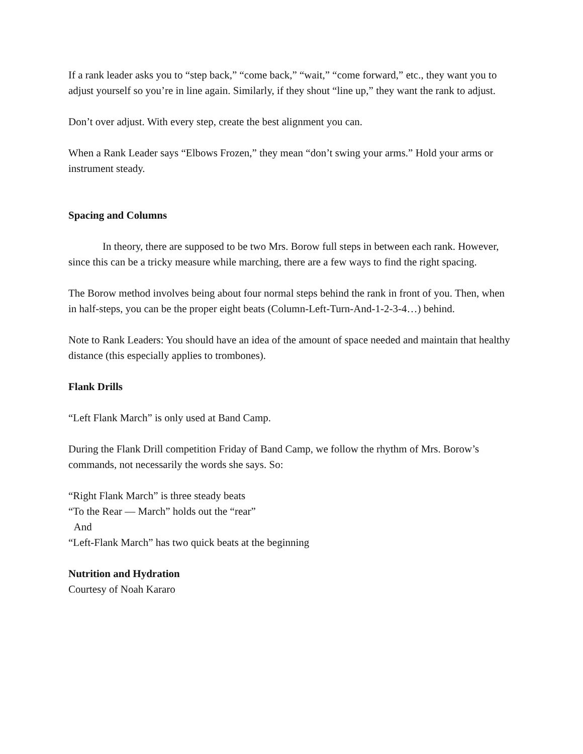If a rank leader asks you to “step back,” “come back,” “wait,” “come forward,” etc., they want you to adjust yourself so you’re in line again. Similarly, if they shout “line up,” they want the rank to adjust.
Don’t over adjust. With every step, create the best alignment you can.
When a Rank Leader says “Elbows Frozen,” they mean “don’t swing your arms.” Hold your arms or instrument steady.
Spacing and Columns
In theory, there are supposed to be two Mrs. Borow full steps in between each rank. However, since this can be a tricky measure while marching, there are a few ways to find the right spacing.
The Borow method involves being about four normal steps behind the rank in front of you. Then, when in half-steps, you can be the proper eight beats (Column-Left-Turn-And-1-2-3-4…) behind.
Note to Rank Leaders: You should have an idea of the amount of space needed and maintain that healthy distance (this especially applies to trombones).
Flank Drills
“Left Flank March” is only used at Band Camp.
During the Flank Drill competition Friday of Band Camp, we follow the rhythm of Mrs. Borow’s commands, not necessarily the words she says. So:
“Right Flank March” is three steady beats
“To the Rear — March” holds out the “rear”
And
“Left-Flank March” has two quick beats at the beginning
Nutrition and Hydration
Courtesy of Noah Kararo